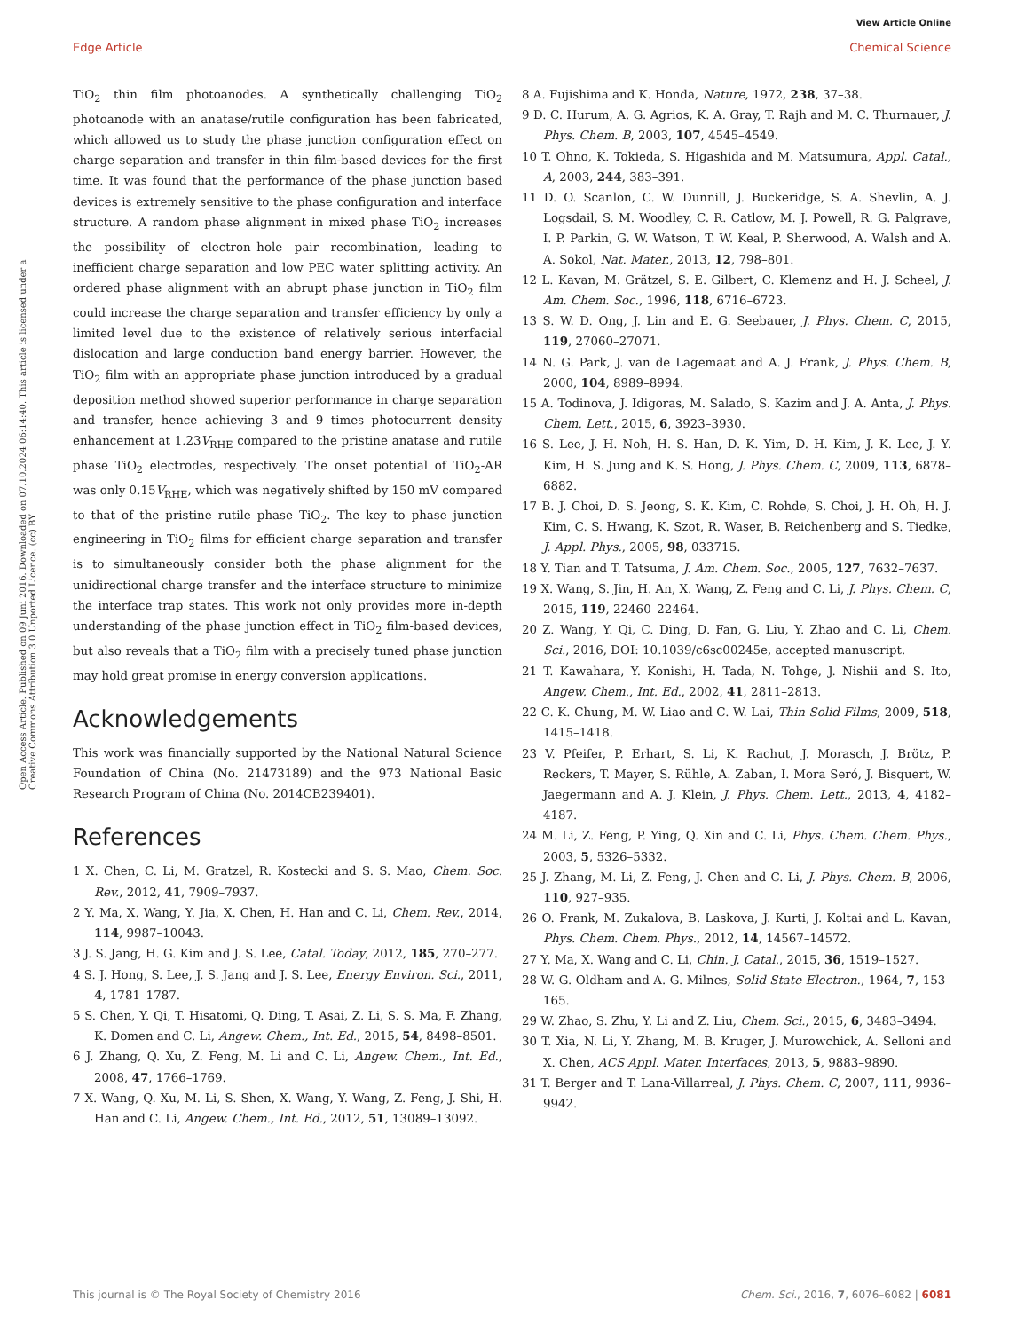View Article Online
Edge Article Chemical Science
Open Access Article. Published on 09 Juni 2016. Downloaded on 07.10.2024 06:14:40. This article is licensed under a Creative Commons Attribution 3.0 Unported Licence. (cc) BY
TiO<sub>2</sub> thin film photoanodes. A synthetically challenging TiO<sub>2</sub> photoanode with an anatase/rutile configuration has been fabricated, which allowed us to study the phase junction configuration effect on charge separation and transfer in thin film-based devices for the first time. It was found that the performance of the phase junction based devices is extremely sensitive to the phase configuration and interface structure. A random phase alignment in mixed phase TiO<sub>2</sub> increases the possibility of electron–hole pair recombination, leading to inefficient charge separation and low PEC water splitting activity. An ordered phase alignment with an abrupt phase junction in TiO<sub>2</sub> film could increase the charge separation and transfer efficiency by only a limited level due to the existence of relatively serious interfacial dislocation and large conduction band energy barrier. However, the TiO<sub>2</sub> film with an appropriate phase junction introduced by a gradual deposition method showed superior performance in charge separation and transfer, hence achieving 3 and 9 times photocurrent density enhancement at 1.23V<sub>RHE</sub> compared to the pristine anatase and rutile phase TiO<sub>2</sub> electrodes, respectively. The onset potential of TiO<sub>2</sub>-AR was only 0.15V<sub>RHE</sub>, which was negatively shifted by 150 mV compared to that of the pristine rutile phase TiO<sub>2</sub>. The key to phase junction engineering in TiO<sub>2</sub> films for efficient charge separation and transfer is to simultaneously consider both the phase alignment for the unidirectional charge transfer and the interface structure to minimize the interface trap states. This work not only provides more in-depth understanding of the phase junction effect in TiO<sub>2</sub> film-based devices, but also reveals that a TiO<sub>2</sub> film with a precisely tuned phase junction may hold great promise in energy conversion applications.
Acknowledgements
This work was financially supported by the National Natural Science Foundation of China (No. 21473189) and the 973 National Basic Research Program of China (No. 2014CB239401).
References
1 X. Chen, C. Li, M. Gratzel, R. Kostecki and S. S. Mao, Chem. Soc. Rev., 2012, 41, 7909–7937.
2 Y. Ma, X. Wang, Y. Jia, X. Chen, H. Han and C. Li, Chem. Rev., 2014, 114, 9987–10043.
3 J. S. Jang, H. G. Kim and J. S. Lee, Catal. Today, 2012, 185, 270–277.
4 S. J. Hong, S. Lee, J. S. Jang and J. S. Lee, Energy Environ. Sci., 2011, 4, 1781–1787.
5 S. Chen, Y. Qi, T. Hisatomi, Q. Ding, T. Asai, Z. Li, S. S. Ma, F. Zhang, K. Domen and C. Li, Angew. Chem., Int. Ed., 2015, 54, 8498–8501.
6 J. Zhang, Q. Xu, Z. Feng, M. Li and C. Li, Angew. Chem., Int. Ed., 2008, 47, 1766–1769.
7 X. Wang, Q. Xu, M. Li, S. Shen, X. Wang, Y. Wang, Z. Feng, J. Shi, H. Han and C. Li, Angew. Chem., Int. Ed., 2012, 51, 13089–13092.
8 A. Fujishima and K. Honda, Nature, 1972, 238, 37–38.
9 D. C. Hurum, A. G. Agrios, K. A. Gray, T. Rajh and M. C. Thurnauer, J. Phys. Chem. B, 2003, 107, 4545–4549.
10 T. Ohno, K. Tokieda, S. Higashida and M. Matsumura, Appl. Catal., A, 2003, 244, 383–391.
11 D. O. Scanlon, C. W. Dunnill, J. Buckeridge, S. A. Shevlin, A. J. Logsdail, S. M. Woodley, C. R. Catlow, M. J. Powell, R. G. Palgrave, I. P. Parkin, G. W. Watson, T. W. Keal, P. Sherwood, A. Walsh and A. A. Sokol, Nat. Mater., 2013, 12, 798–801.
12 L. Kavan, M. Grätzel, S. E. Gilbert, C. Klemenz and H. J. Scheel, J. Am. Chem. Soc., 1996, 118, 6716–6723.
13 S. W. D. Ong, J. Lin and E. G. Seebauer, J. Phys. Chem. C, 2015, 119, 27060–27071.
14 N. G. Park, J. van de Lagemaat and A. J. Frank, J. Phys. Chem. B, 2000, 104, 8989–8994.
15 A. Todinova, J. Idigoras, M. Salado, S. Kazim and J. A. Anta, J. Phys. Chem. Lett., 2015, 6, 3923–3930.
16 S. Lee, J. H. Noh, H. S. Han, D. K. Yim, D. H. Kim, J. K. Lee, J. Y. Kim, H. S. Jung and K. S. Hong, J. Phys. Chem. C, 2009, 113, 6878–6882.
17 B. J. Choi, D. S. Jeong, S. K. Kim, C. Rohde, S. Choi, J. H. Oh, H. J. Kim, C. S. Hwang, K. Szot, R. Waser, B. Reichenberg and S. Tiedke, J. Appl. Phys., 2005, 98, 033715.
18 Y. Tian and T. Tatsuma, J. Am. Chem. Soc., 2005, 127, 7632–7637.
19 X. Wang, S. Jin, H. An, X. Wang, Z. Feng and C. Li, J. Phys. Chem. C, 2015, 119, 22460–22464.
20 Z. Wang, Y. Qi, C. Ding, D. Fan, G. Liu, Y. Zhao and C. Li, Chem. Sci., 2016, DOI: 10.1039/c6sc00245e, accepted manuscript.
21 T. Kawahara, Y. Konishi, H. Tada, N. Tohge, J. Nishii and S. Ito, Angew. Chem., Int. Ed., 2002, 41, 2811–2813.
22 C. K. Chung, M. W. Liao and C. W. Lai, Thin Solid Films, 2009, 518, 1415–1418.
23 V. Pfeifer, P. Erhart, S. Li, K. Rachut, J. Morasch, J. Brötz, P. Reckers, T. Mayer, S. Rühle, A. Zaban, I. Mora Seró, J. Bisquert, W. Jaegermann and A. J. Klein, J. Phys. Chem. Lett., 2013, 4, 4182–4187.
24 M. Li, Z. Feng, P. Ying, Q. Xin and C. Li, Phys. Chem. Chem. Phys., 2003, 5, 5326–5332.
25 J. Zhang, M. Li, Z. Feng, J. Chen and C. Li, J. Phys. Chem. B, 2006, 110, 927–935.
26 O. Frank, M. Zukalova, B. Laskova, J. Kurti, J. Koltai and L. Kavan, Phys. Chem. Chem. Phys., 2012, 14, 14567–14572.
27 Y. Ma, X. Wang and C. Li, Chin. J. Catal., 2015, 36, 1519–1527.
28 W. G. Oldham and A. G. Milnes, Solid-State Electron., 1964, 7, 153–165.
29 W. Zhao, S. Zhu, Y. Li and Z. Liu, Chem. Sci., 2015, 6, 3483–3494.
30 T. Xia, N. Li, Y. Zhang, M. B. Kruger, J. Murowchick, A. Selloni and X. Chen, ACS Appl. Mater. Interfaces, 2013, 5, 9883–9890.
31 T. Berger and T. Lana-Villarreal, J. Phys. Chem. C, 2007, 111, 9936–9942.
This journal is © The Royal Society of Chemistry 2016 Chem. Sci., 2016, 7, 6076–6082 | 6081